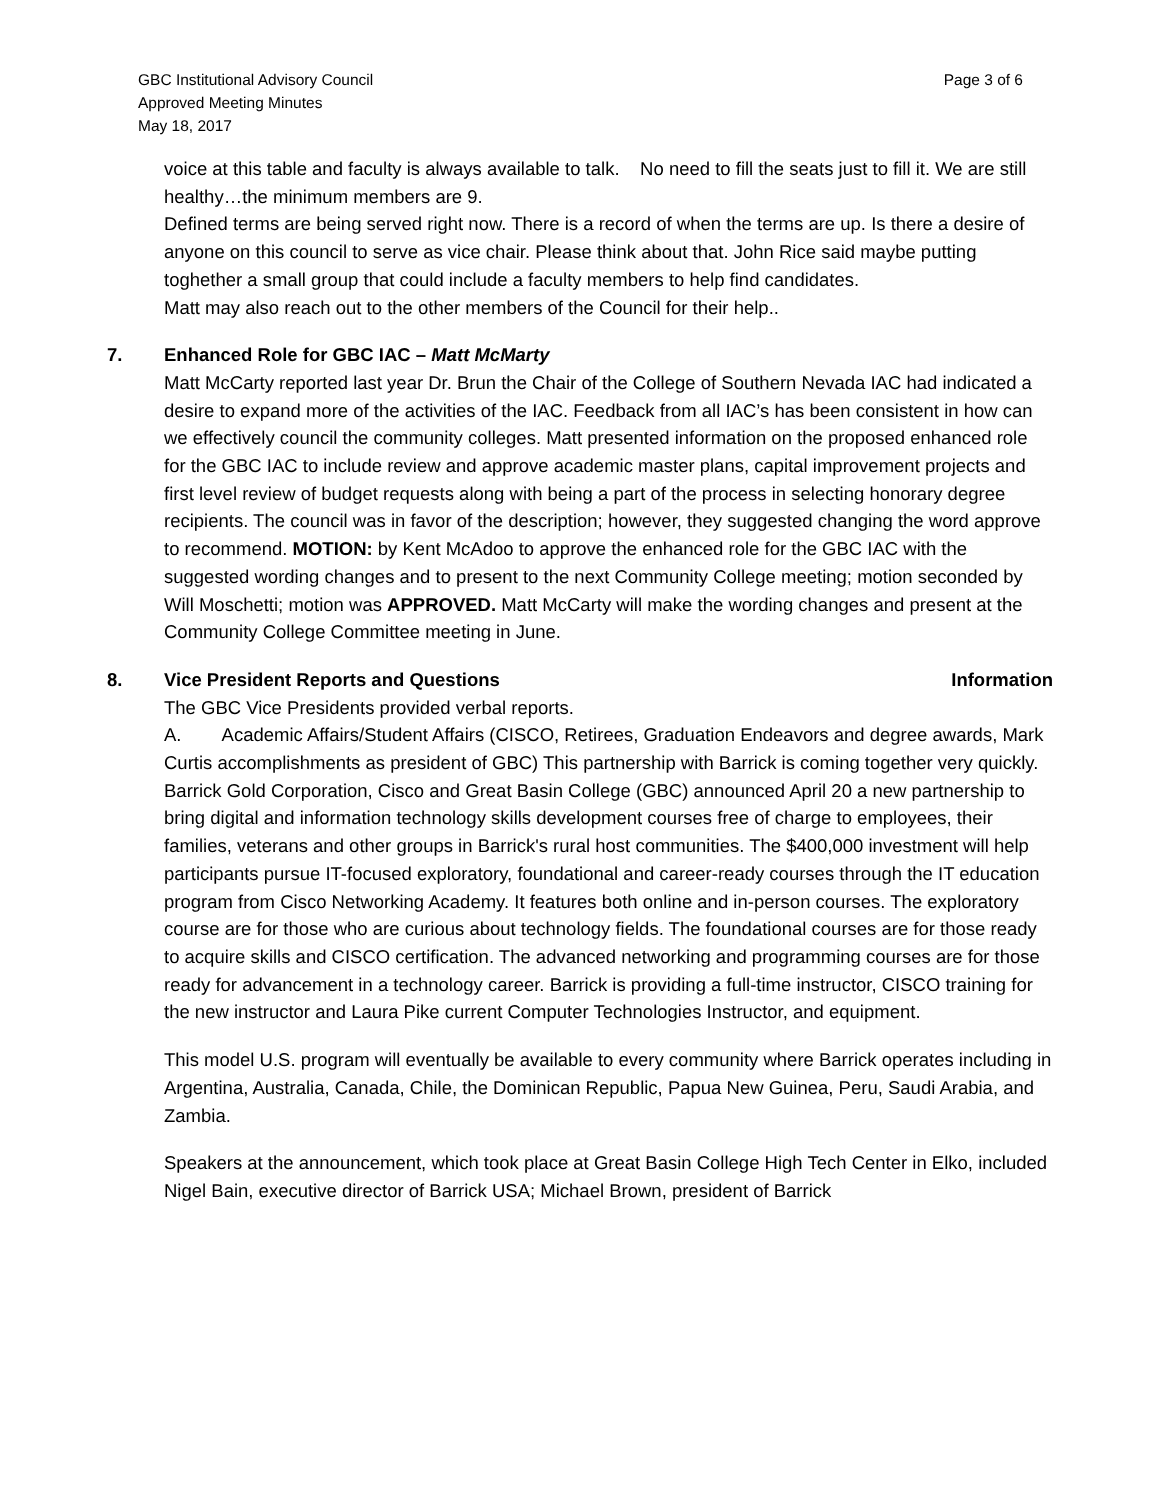GBC Institutional Advisory Council
Approved Meeting Minutes
May 18, 2017
Page 3 of 6
voice at this table and faculty is always available to talk. No need to fill the seats just to fill it. We are still healthy…the minimum members are 9.
Defined terms are being served right now. There is a record of when the terms are up. Is there a desire of anyone on this council to serve as vice chair. Please think about that. John Rice said maybe putting toghether a small group that could include a faculty members to help find candidates.
Matt may also reach out to the other members of the Council for their help..
7. Enhanced Role for GBC IAC – Matt McMarty
Matt McCarty reported last year Dr. Brun the Chair of the College of Southern Nevada IAC had indicated a desire to expand more of the activities of the IAC. Feedback from all IAC’s has been consistent in how can we effectively council the community colleges. Matt presented information on the proposed enhanced role for the GBC IAC to include review and approve academic master plans, capital improvement projects and first level review of budget requests along with being a part of the process in selecting honorary degree recipients. The council was in favor of the description; however, they suggested changing the word approve to recommend. MOTION: by Kent McAdoo to approve the enhanced role for the GBC IAC with the suggested wording changes and to present to the next Community College meeting; motion seconded by Will Moschetti; motion was APPROVED. Matt McCarty will make the wording changes and present at the Community College Committee meeting in June.
8. Vice President Reports and Questions Information
The GBC Vice Presidents provided verbal reports.
A. Academic Affairs/Student Affairs (CISCO, Retirees, Graduation Endeavors and degree awards, Mark Curtis accomplishments as president of GBC) This partnership with Barrick is coming together very quickly. Barrick Gold Corporation, Cisco and Great Basin College (GBC) announced April 20 a new partnership to bring digital and information technology skills development courses free of charge to employees, their families, veterans and other groups in Barrick's rural host communities. The $400,000 investment will help participants pursue IT-focused exploratory, foundational and career-ready courses through the IT education program from Cisco Networking Academy. It features both online and in-person courses. The exploratory course are for those who are curious about technology fields. The foundational courses are for those ready to acquire skills and CISCO certification. The advanced networking and programming courses are for those ready for advancement in a technology career. Barrick is providing a full-time instructor, CISCO training for the new instructor and Laura Pike current Computer Technologies Instructor, and equipment.
This model U.S. program will eventually be available to every community where Barrick operates including in Argentina, Australia, Canada, Chile, the Dominican Republic, Papua New Guinea, Peru, Saudi Arabia, and Zambia.
Speakers at the announcement, which took place at Great Basin College High Tech Center in Elko, included Nigel Bain, executive director of Barrick USA; Michael Brown, president of Barrick